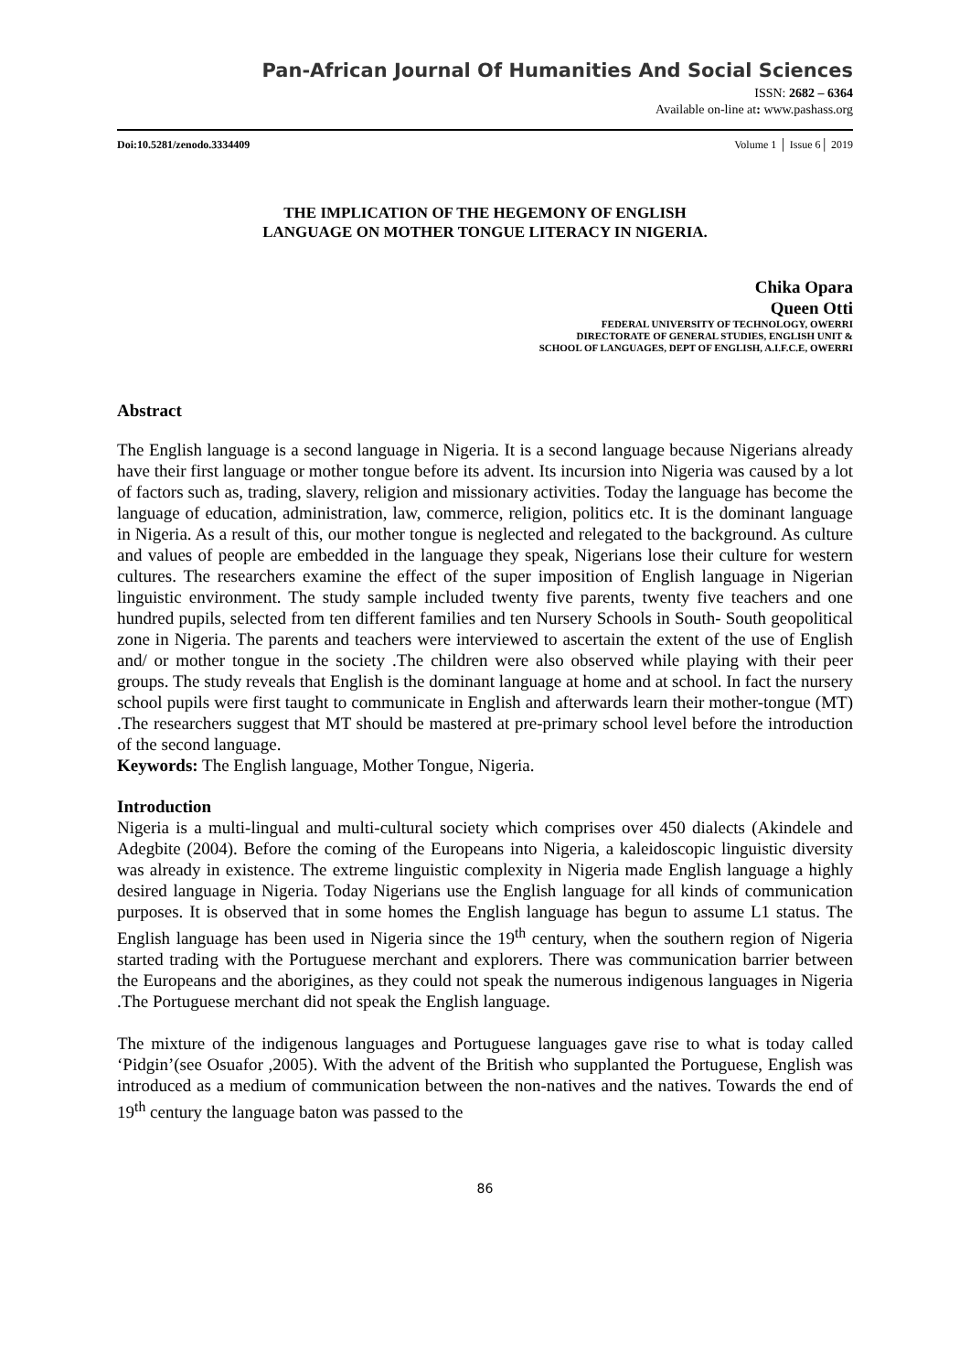Pan-African Journal Of Humanities And Social Sciences
ISSN: 2682 – 6364
Available on-line at: www.pashass.org
Doi:10.5281/zenodo.3334409 Volume 1 │ Issue 6│ 2019
THE IMPLICATION OF THE HEGEMONY OF ENGLISH
LANGUAGE ON MOTHER TONGUE LITERACY IN NIGERIA.
Chika Opara
Queen Otti
FEDERAL UNIVERSITY OF TECHNOLOGY, OWERRI
DIRECTORATE OF GENERAL STUDIES, ENGLISH UNIT &
SCHOOL OF LANGUAGES, DEPT OF ENGLISH, A.I.F.C.E, OWERRI
Abstract
The English language is a second language in Nigeria. It is a second language because Nigerians already have their first language or mother tongue before its advent. Its incursion into Nigeria was caused by a lot of factors such as, trading, slavery, religion and missionary activities. Today the language has become the language of education, administration, law, commerce, religion, politics etc. It is the dominant language in Nigeria. As a result of this, our mother tongue is neglected and relegated to the background. As culture and values of people are embedded in the language they speak, Nigerians lose their culture for western cultures. The researchers examine the effect of the super imposition of English language in Nigerian linguistic environment. The study sample included twenty five parents, twenty five teachers and one hundred pupils, selected from ten different families and ten Nursery Schools in South- South geopolitical zone in Nigeria. The parents and teachers were interviewed to ascertain the extent of the use of English and/ or mother tongue in the society .The children were also observed while playing with their peer groups. The study reveals that English is the dominant language at home and at school. In fact the nursery school pupils were first taught to communicate in English and afterwards learn their mother-tongue (MT) .The researchers suggest that MT should be mastered at pre-primary school level before the introduction of the second language.
Keywords: The English language, Mother Tongue, Nigeria.
Introduction
Nigeria is a multi-lingual and multi-cultural society which comprises over 450 dialects (Akindele and Adegbite (2004). Before the coming of the Europeans into Nigeria, a kaleidoscopic linguistic diversity was already in existence. The extreme linguistic complexity in Nigeria made English language a highly desired language in Nigeria. Today Nigerians use the English language for all kinds of communication purposes. It is observed that in some homes the English language has begun to assume L1 status. The English language has been used in Nigeria since the 19<sup>th</sup> century, when the southern region of Nigeria started trading with the Portuguese merchant and explorers. There was communication barrier between the Europeans and the aborigines, as they could not speak the numerous indigenous languages in Nigeria .The Portuguese merchant did not speak the English language.
The mixture of the indigenous languages and Portuguese languages gave rise to what is today called ‘Pidgin’(see Osuafor ,2005). With the advent of the British who supplanted the Portuguese, English was introduced as a medium of communication between the non-natives and the natives. Towards the end of 19<sup>th</sup> century the language baton was passed to the
86